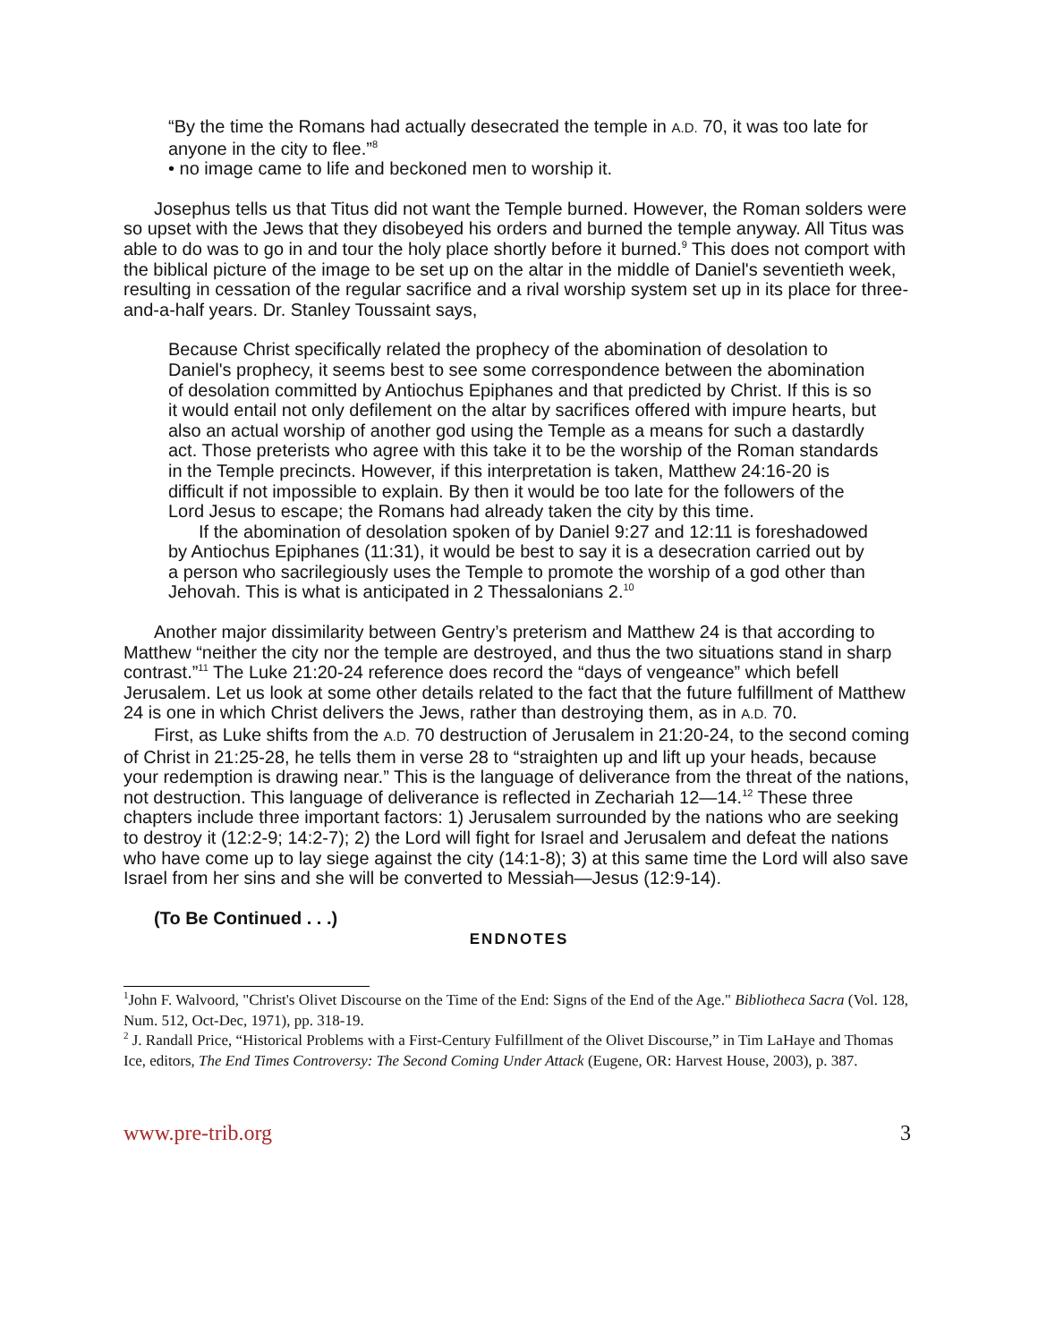“By the time the Romans had actually desecrated the temple in A.D. 70, it was too late for anyone in the city to flee.”<sup>8</sup>
• no image came to life and beckoned men to worship it.
Josephus tells us that Titus did not want the Temple burned. However, the Roman solders were so upset with the Jews that they disobeyed his orders and burned the temple anyway. All Titus was able to do was to go in and tour the holy place shortly before it burned.<sup>9</sup> This does not comport with the biblical picture of the image to be set up on the altar in the middle of Daniel's seventieth week, resulting in cessation of the regular sacrifice and a rival worship system set up in its place for three-and-a-half years. Dr. Stanley Toussaint says,
Because Christ specifically related the prophecy of the abomination of desolation to Daniel's prophecy, it seems best to see some correspondence between the abomination of desolation committed by Antiochus Epiphanes and that predicted by Christ. If this is so it would entail not only defilement on the altar by sacrifices offered with impure hearts, but also an actual worship of another god using the Temple as a means for such a dastardly act. Those preterists who agree with this take it to be the worship of the Roman standards in the Temple precincts. However, if this interpretation is taken, Matthew 24:16-20 is difficult if not impossible to explain. By then it would be too late for the followers of the Lord Jesus to escape; the Romans had already taken the city by this time.
If the abomination of desolation spoken of by Daniel 9:27 and 12:11 is foreshadowed by Antiochus Epiphanes (11:31), it would be best to say it is a desecration carried out by a person who sacrilegiously uses the Temple to promote the worship of a god other than Jehovah. This is what is anticipated in 2 Thessalonians 2.<sup>10</sup>
Another major dissimilarity between Gentry’s preterism and Matthew 24 is that according to Matthew “neither the city nor the temple are destroyed, and thus the two situations stand in sharp contrast.”<sup>11</sup> The Luke 21:20-24 reference does record the “days of vengeance” which befell Jerusalem. Let us look at some other details related to the fact that the future fulfillment of Matthew 24 is one in which Christ delivers the Jews, rather than destroying them, as in A.D. 70.
First, as Luke shifts from the A.D. 70 destruction of Jerusalem in 21:20-24, to the second coming of Christ in 21:25-28, he tells them in verse 28 to “straighten up and lift up your heads, because your redemption is drawing near.” This is the language of deliverance from the threat of the nations, not destruction. This language of deliverance is reflected in Zechariah 12—14.<sup>12</sup> These three chapters include three important factors: 1) Jerusalem surrounded by the nations who are seeking to destroy it (12:2-9; 14:2-7); 2) the Lord will fight for Israel and Jerusalem and defeat the nations who have come up to lay siege against the city (14:1-8); 3) at this same time the Lord will also save Israel from her sins and she will be converted to Messiah—Jesus (12:9-14).
(To Be Continued . . .)
ENDNOTES
<sup>1</sup> John F. Walvoord, "Christ's Olivet Discourse on the Time of the End: Signs of the End of the Age." Bibliotheca Sacra (Vol. 128, Num. 512, Oct-Dec, 1971), pp. 318-19.
<sup>2</sup> J. Randall Price, “Historical Problems with a First-Century Fulfillment of the Olivet Discourse,” in Tim LaHaye and Thomas Ice, editors, The End Times Controversy: The Second Coming Under Attack (Eugene, OR: Harvest House, 2003), p. 387.
www.pre-trib.org 3